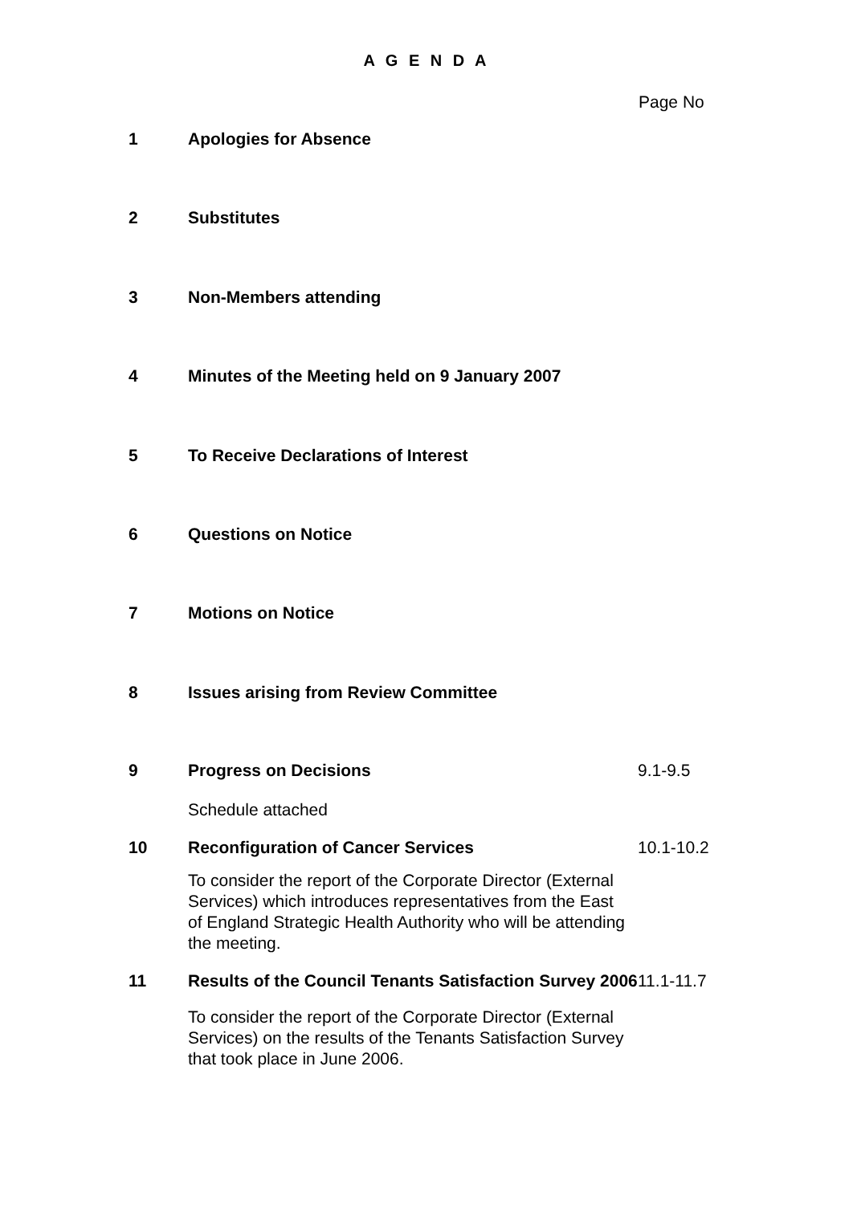A G E N D A
Page No
1 Apologies for Absence
2 Substitutes
3 Non-Members attending
4 Minutes of the Meeting held on 9 January 2007
5 To Receive Declarations of Interest
6 Questions on Notice
7 Motions on Notice
8 Issues arising from Review Committee
9 Progress on Decisions 9.1-9.5
Schedule attached
10 Reconfiguration of Cancer Services 10.1-10.2
To consider the report of the Corporate Director (External Services) which introduces representatives from the East of England Strategic Health Authority who will be attending the meeting.
11 Results of the Council Tenants Satisfaction Survey 2006
11.1-11.7
To consider the report of the Corporate Director (External Services) on the results of the Tenants Satisfaction Survey that took place in June 2006.